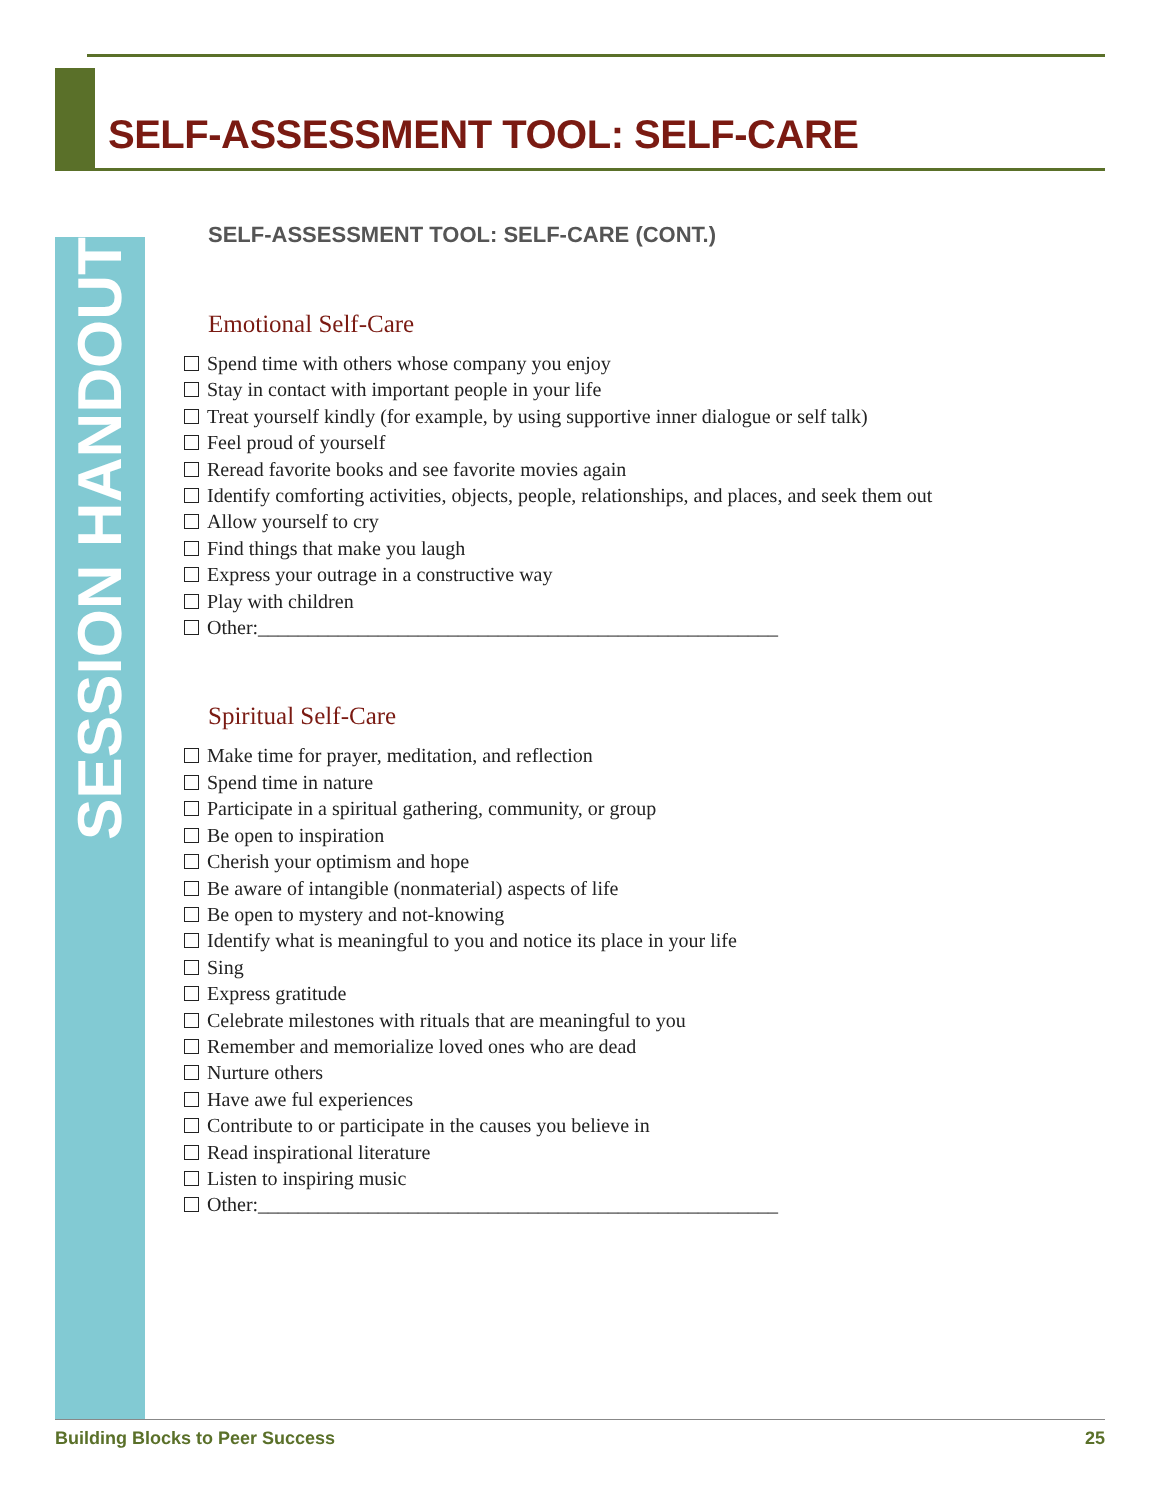SELF-ASSESSMENT TOOL: SELF-CARE
SESSION HANDOUT (cont.)
SELF-ASSESSMENT TOOL: SELF-CARE (CONT.)
Emotional Self-Care
Spend time with others whose company you enjoy
Stay in contact with important people in your life
Treat yourself kindly (for example, by using supportive inner dialogue or self talk)
Feel proud of yourself
Reread favorite books and see favorite movies again
Identify comforting activities, objects, people, relationships, and places, and seek them out
Allow yourself to cry
Find things that make you laugh
Express your outrage in a constructive way
Play with children
Other:____________________________________________________
Spiritual Self-Care
Make time for prayer, meditation, and reflection
Spend time in nature
Participate in a spiritual gathering, community, or group
Be open to inspiration
Cherish your optimism and hope
Be aware of intangible (nonmaterial) aspects of life
Be open to mystery and not-knowing
Identify what is meaningful to you and notice its place in your life
Sing
Express gratitude
Celebrate milestones with rituals that are meaningful to you
Remember and memorialize loved ones who are dead
Nurture others
Have awe ful experiences
Contribute to or participate in the causes you believe in
Read inspirational literature
Listen to inspiring music
Other:____________________________________________________
Building Blocks to Peer Success 25